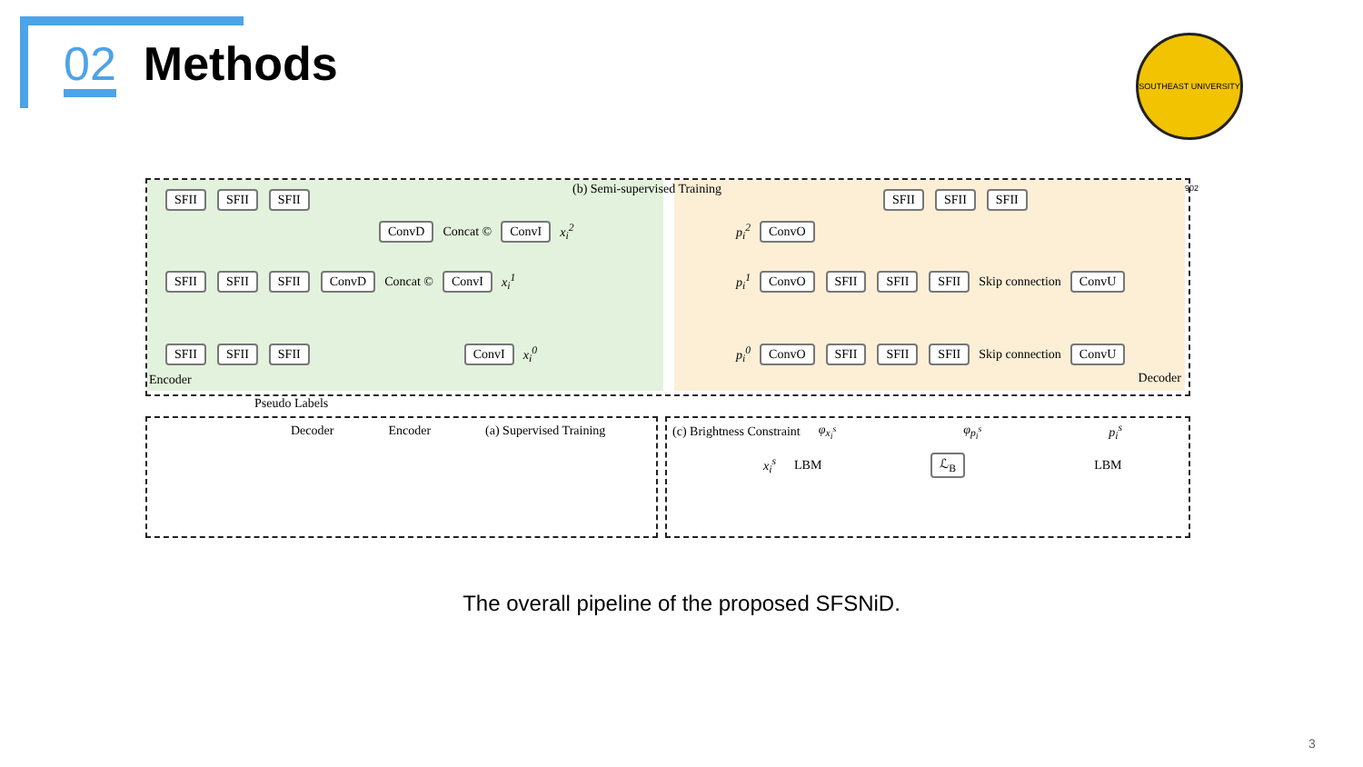02
Methods
SOUTHEAST UNIVERSITY 1902
(b) Semi-supervised Training
SFII SFII SFII
ConvD Concat © ConvI x<sub>i</sub><sup>2</sup>
SFII SFII SFII ConvD Concat © ConvI x<sub>i</sub><sup>1</sup>
SFII SFII SFII ConvI x<sub>i</sub><sup>0</sup>
Encoder
SFII SFII SFII
p<sub>i</sub><sup>2</sup> ConvO
p<sub>i</sub><sup>1</sup> ConvO SFII SFII SFII Skip connection ConvU
p<sub>i</sub><sup>0</sup> ConvO SFII SFII SFII Skip connection ConvU
Decoder
Pseudo Labels
Decoder Encoder (a) Supervised Training
(c) Brightness Constraint φ<sub>x<sub>i</sub><sup>s</sup></sub> φ<sub>p<sub>i</sub><sup>s</sup></sub> p<sub>i</sub><sup>s</sup>
x<sub>i</sub><sup>s</sup> LBM ℒ<sub>B</sub> LBM
The overall pipeline of the proposed SFSNiD.
3